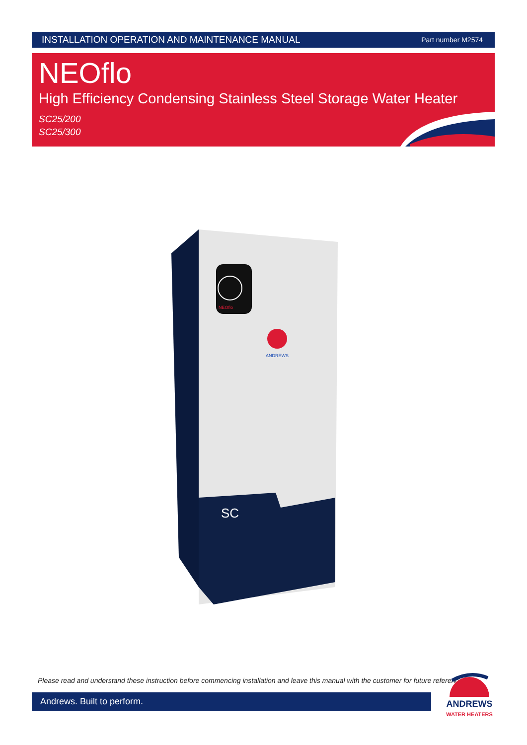INSTALLATION OPERATION AND MAINTENANCE MANUAL Part number M2574
NEOflo
High Efficiency Condensing Stainless Steel Storage Water Heater
SC25/200
SC25/300
NEOflo
ANDREWS
SC
Please read and understand these instruction before commencing installation and leave this manual with the customer for future reference
Andrews. Built to perform.
ANDREWS
WATER HEATERS